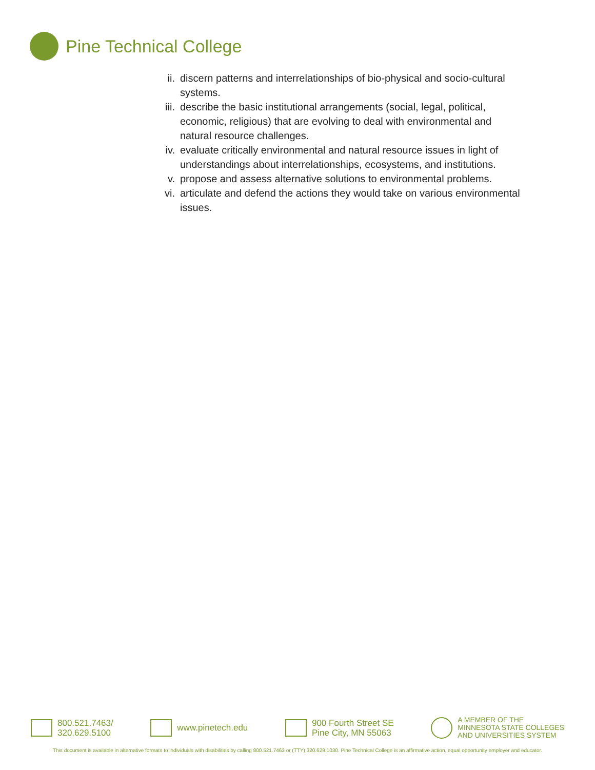Pine Technical College
ii. discern patterns and interrelationships of bio-physical and socio-cultural systems.
iii.
describe the basic institutional arrangements (social, legal, political, economic, religious) that are evolving to deal with environmental and natural resource challenges.
iv. evaluate critically environmental and natural resource issues in light of understandings about interrelationships, ecosystems, and institutions.
v. propose and assess alternative solutions to environmental problems.
vi. articulate and defend the actions they would take on various environmental issues.
800.521.7463/
320.629.5100
www.pinetech.edu 900 Fourth Street SE
Pine City, MN 55063
A MEMBER OF THE
MINNESOTA STATE COLLEGES
AND UNIVERSITIES SYSTEM
This document is available in alternative formats to individuals with disabilities by calling 800.521.7463 or (TTY) 320.629.1030. Pine Technical College is an affirmative action, equal opportunity employer and educator.